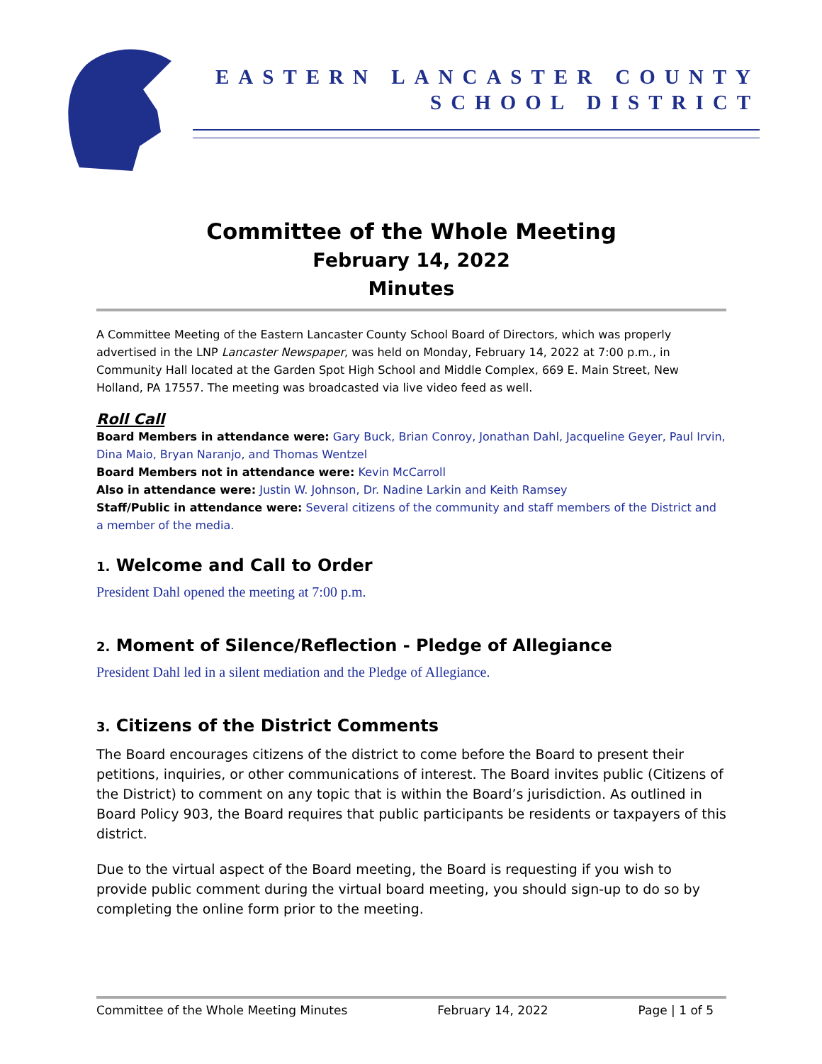EASTERN LANCASTER COUNTY
SCHOOL DISTRICT
Committee of the Whole Meeting
February 14, 2022
Minutes
A Committee Meeting of the Eastern Lancaster County School Board of Directors, which was properly advertised in the LNP Lancaster Newspaper, was held on Monday, February 14, 2022 at 7:00 p.m., in Community Hall located at the Garden Spot High School and Middle Complex, 669 E. Main Street, New Holland, PA 17557. The meeting was broadcasted via live video feed as well.
Roll Call
Board Members in attendance were: Gary Buck, Brian Conroy, Jonathan Dahl, Jacqueline Geyer, Paul Irvin, Dina Maio, Bryan Naranjo, and Thomas Wentzel
Board Members not in attendance were: Kevin McCarroll
Also in attendance were: Justin W. Johnson, Dr. Nadine Larkin and Keith Ramsey
Staff/Public in attendance were: Several citizens of the community and staff members of the District and a member of the media.
1. Welcome and Call to Order
President Dahl opened the meeting at 7:00 p.m.
2. Moment of Silence/Reflection - Pledge of Allegiance
President Dahl led in a silent mediation and the Pledge of Allegiance.
3. Citizens of the District Comments
The Board encourages citizens of the district to come before the Board to present their petitions, inquiries, or other communications of interest. The Board invites public (Citizens of the District) to comment on any topic that is within the Board’s jurisdiction. As outlined in Board Policy 903, the Board requires that public participants be residents or taxpayers of this district.
Due to the virtual aspect of the Board meeting, the Board is requesting if you wish to provide public comment during the virtual board meeting, you should sign-up to do so by completing the online form prior to the meeting.
Committee of the Whole Meeting Minutes February 14, 2022 Page | 1 of 5